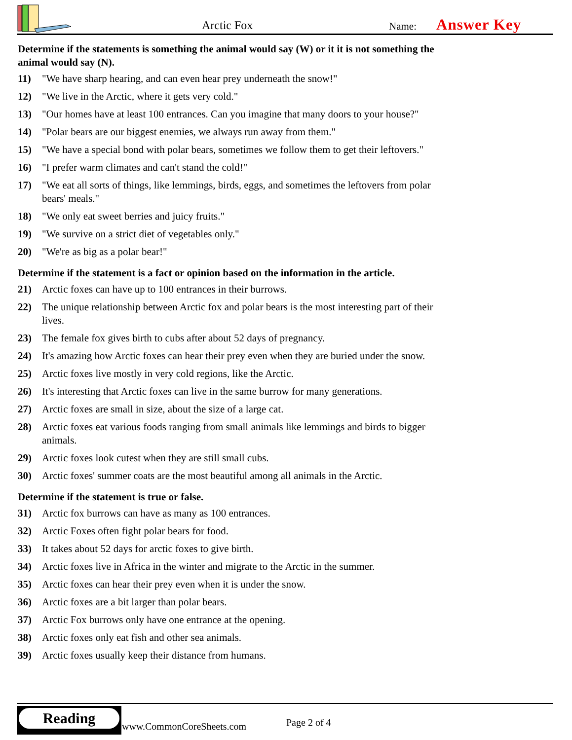Arctic Fox Name: Answer Key
Determine if the statements is something the animal would say (W) or it it is not something the animal would say (N).
11) "We have sharp hearing, and can even hear prey underneath the snow!"
12) "We live in the Arctic, where it gets very cold."
13) "Our homes have at least 100 entrances. Can you imagine that many doors to your house?"
14) "Polar bears are our biggest enemies, we always run away from them."
15) "We have a special bond with polar bears, sometimes we follow them to get their leftovers."
16) "I prefer warm climates and can't stand the cold!"
17) "We eat all sorts of things, like lemmings, birds, eggs, and sometimes the leftovers from polar bears' meals."
18) "We only eat sweet berries and juicy fruits."
19) "We survive on a strict diet of vegetables only."
20) "We're as big as a polar bear!"
Determine if the statement is a fact or opinion based on the information in the article.
21) Arctic foxes can have up to 100 entrances in their burrows.
22) The unique relationship between Arctic fox and polar bears is the most interesting part of their lives.
23) The female fox gives birth to cubs after about 52 days of pregnancy.
24) It's amazing how Arctic foxes can hear their prey even when they are buried under the snow.
25) Arctic foxes live mostly in very cold regions, like the Arctic.
26) It's interesting that Arctic foxes can live in the same burrow for many generations.
27) Arctic foxes are small in size, about the size of a large cat.
28) Arctic foxes eat various foods ranging from small animals like lemmings and birds to bigger animals.
29) Arctic foxes look cutest when they are still small cubs.
30) Arctic foxes' summer coats are the most beautiful among all animals in the Arctic.
Determine if the statement is true or false.
31) Arctic fox burrows can have as many as 100 entrances.
32) Arctic Foxes often fight polar bears for food.
33) It takes about 52 days for arctic foxes to give birth.
34) Arctic foxes live in Africa in the winter and migrate to the Arctic in the summer.
35) Arctic foxes can hear their prey even when it is under the snow.
36) Arctic foxes are a bit larger than polar bears.
37) Arctic Fox burrows only have one entrance at the opening.
38) Arctic foxes only eat fish and other sea animals.
39) Arctic foxes usually keep their distance from humans.
Reading
www.CommonCoreSheets.com Page 2 of 4